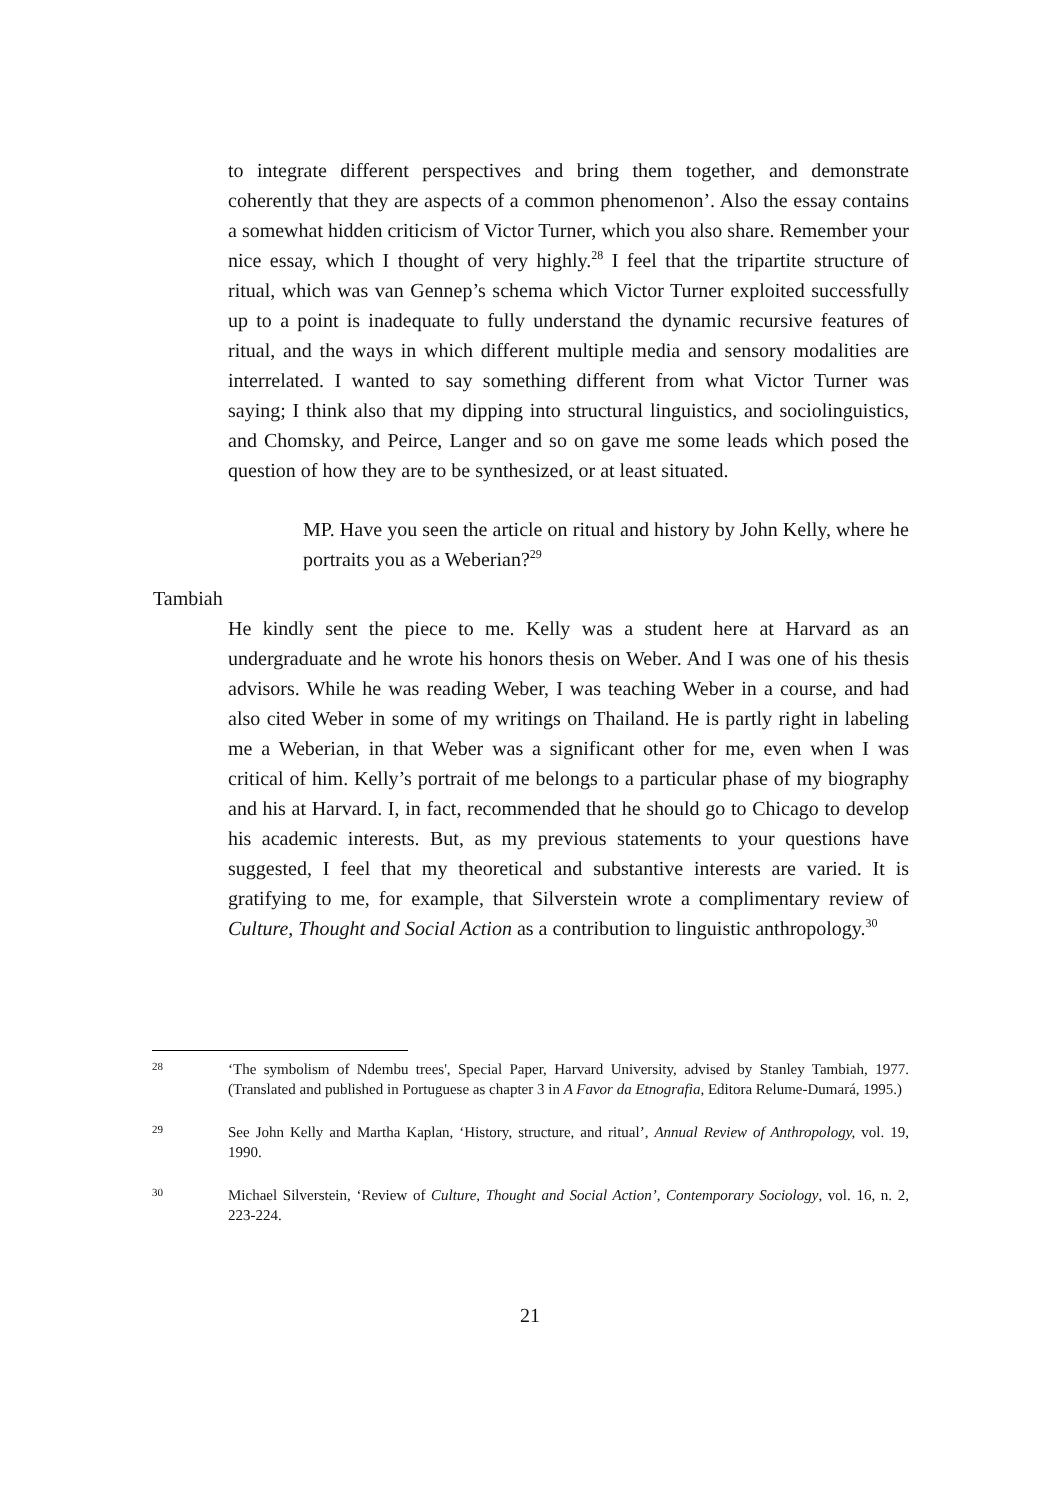to integrate different perspectives and bring them together, and demonstrate coherently that they are aspects of a common phenomenon’. Also the essay contains a somewhat hidden criticism of Victor Turner, which you also share. Remember your nice essay, which I thought of very highly.<sup>28</sup> I feel that the tripartite structure of ritual, which was van Gennep’s schema which Victor Turner exploited successfully up to a point is inadequate to fully understand the dynamic recursive features of ritual, and the ways in which different multiple media and sensory modalities are interrelated. I wanted to say something different from what Victor Turner was saying; I think also that my dipping into structural linguistics, and sociolinguistics, and Chomsky, and Peirce, Langer and so on gave me some leads which posed the question of how they are to be synthesized, or at least situated.
MP. Have you seen the article on ritual and history by John Kelly, where he portraits you as a Weberian?<sup>29</sup>
Tambiah
He kindly sent the piece to me. Kelly was a student here at Harvard as an undergraduate and he wrote his honors thesis on Weber. And I was one of his thesis advisors. While he was reading Weber, I was teaching Weber in a course, and had also cited Weber in some of my writings on Thailand. He is partly right in labeling me a Weberian, in that Weber was a significant other for me, even when I was critical of him. Kelly’s portrait of me belongs to a particular phase of my biography and his at Harvard. I, in fact, recommended that he should go to Chicago to develop his academic interests. But, as my previous statements to your questions have suggested, I feel that my theoretical and substantive interests are varied. It is gratifying to me, for example, that Silverstein wrote a complimentary review of Culture, Thought and Social Action as a contribution to linguistic anthropology.<sup>30</sup>
28
‘The symbolism of Ndembu trees', Special Paper, Harvard University, advised by Stanley Tambiah, 1977. (Translated and published in Portuguese as chapter 3 in A Favor da Etnografia, Editora Relume-Dumará, 1995.)
29
See John Kelly and Martha Kaplan, ‘History, structure, and ritual’, Annual Review of Anthropology, vol. 19, 1990.
30
Michael Silverstein, ‘Review of Culture, Thought and Social Action’, Contemporary Sociology, vol. 16, n. 2, 223-224.
21